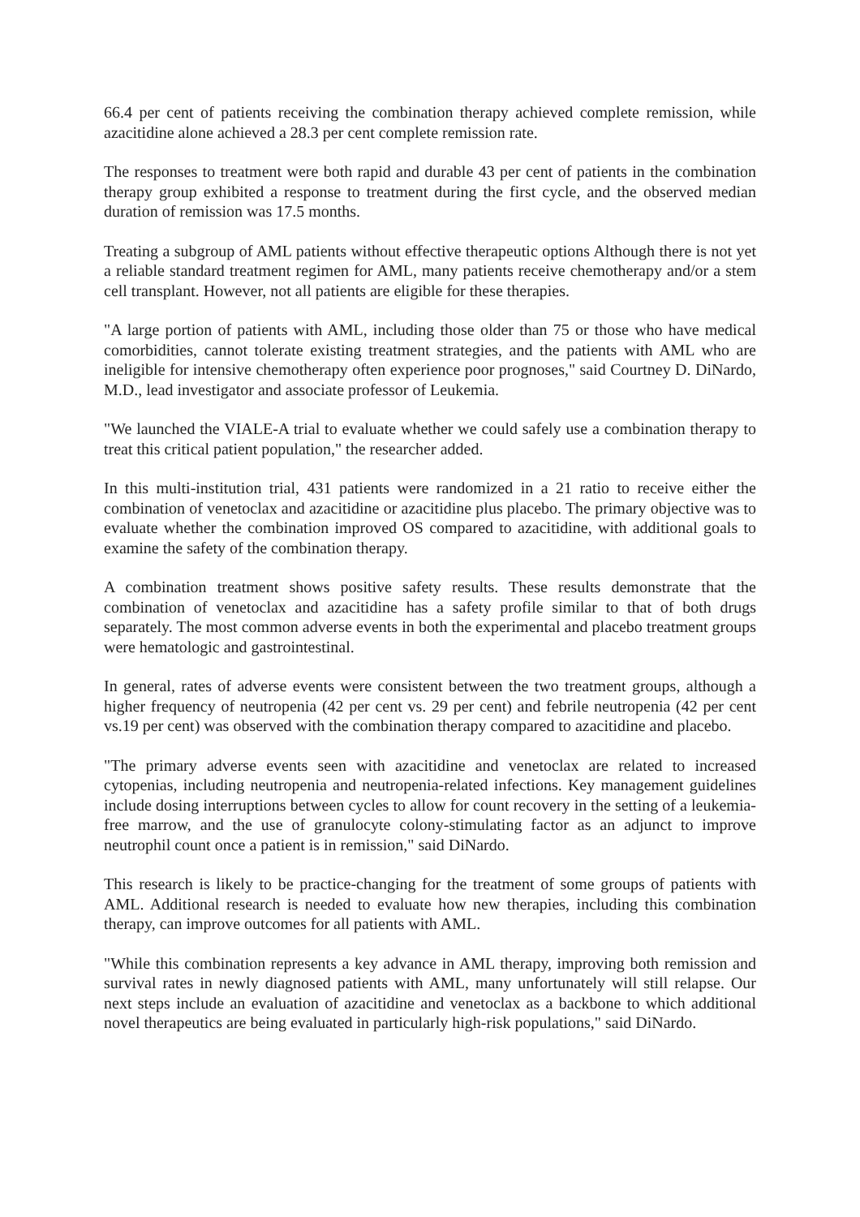66.4 per cent of patients receiving the combination therapy achieved complete remission, while azacitidine alone achieved a 28.3 per cent complete remission rate.
The responses to treatment were both rapid and durable 43 per cent of patients in the combination therapy group exhibited a response to treatment during the first cycle, and the observed median duration of remission was 17.5 months.
Treating a subgroup of AML patients without effective therapeutic options Although there is not yet a reliable standard treatment regimen for AML, many patients receive chemotherapy and/or a stem cell transplant. However, not all patients are eligible for these therapies.
"A large portion of patients with AML, including those older than 75 or those who have medical comorbidities, cannot tolerate existing treatment strategies, and the patients with AML who are ineligible for intensive chemotherapy often experience poor prognoses," said Courtney D. DiNardo, M.D., lead investigator and associate professor of Leukemia.
"We launched the VIALE-A trial to evaluate whether we could safely use a combination therapy to treat this critical patient population," the researcher added.
In this multi-institution trial, 431 patients were randomized in a 21 ratio to receive either the combination of venetoclax and azacitidine or azacitidine plus placebo. The primary objective was to evaluate whether the combination improved OS compared to azacitidine, with additional goals to examine the safety of the combination therapy.
A combination treatment shows positive safety results. These results demonstrate that the combination of venetoclax and azacitidine has a safety profile similar to that of both drugs separately. The most common adverse events in both the experimental and placebo treatment groups were hematologic and gastrointestinal.
In general, rates of adverse events were consistent between the two treatment groups, although a higher frequency of neutropenia (42 per cent vs. 29 per cent) and febrile neutropenia (42 per cent vs.19 per cent) was observed with the combination therapy compared to azacitidine and placebo.
"The primary adverse events seen with azacitidine and venetoclax are related to increased cytopenias, including neutropenia and neutropenia-related infections. Key management guidelines include dosing interruptions between cycles to allow for count recovery in the setting of a leukemia-free marrow, and the use of granulocyte colony-stimulating factor as an adjunct to improve neutrophil count once a patient is in remission," said DiNardo.
This research is likely to be practice-changing for the treatment of some groups of patients with AML. Additional research is needed to evaluate how new therapies, including this combination therapy, can improve outcomes for all patients with AML.
"While this combination represents a key advance in AML therapy, improving both remission and survival rates in newly diagnosed patients with AML, many unfortunately will still relapse. Our next steps include an evaluation of azacitidine and venetoclax as a backbone to which additional novel therapeutics are being evaluated in particularly high-risk populations," said DiNardo.